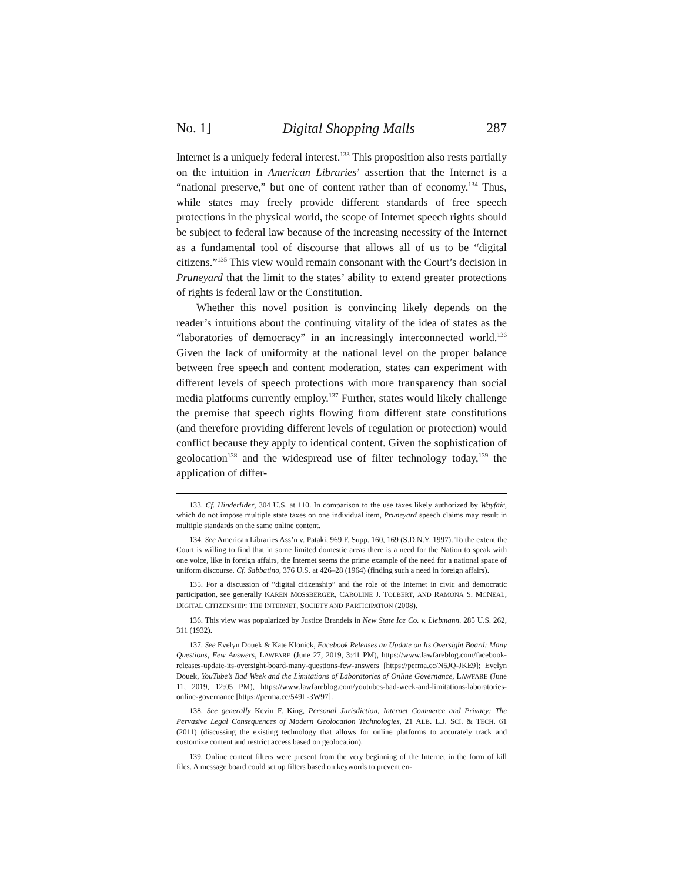No. 1] Digital Shopping Malls 287
Internet is a uniquely federal interest.<sup>133</sup> This proposition also rests partially on the intuition in American Libraries’ assertion that the Internet is a “national preserve,” but one of content rather than of economy.<sup>134</sup> Thus, while states may freely provide different standards of free speech protections in the physical world, the scope of Internet speech rights should be subject to federal law because of the increasing necessity of the Internet as a fundamental tool of discourse that allows all of us to be “digital citizens.”<sup>135</sup> This view would remain consonant with the Court’s decision in Pruneyard that the limit to the states’ ability to extend greater protections of rights is federal law or the Constitution.
Whether this novel position is convincing likely depends on the reader’s intuitions about the continuing vitality of the idea of states as the “laboratories of democracy” in an increasingly interconnected world.<sup>136</sup> Given the lack of uniformity at the national level on the proper balance between free speech and content moderation, states can experiment with different levels of speech protections with more transparency than social media platforms currently employ.<sup>137</sup> Further, states would likely challenge the premise that speech rights flowing from different state constitutions (and therefore providing different levels of regulation or protection) would conflict because they apply to identical content. Given the sophistication of geolocation<sup>138</sup> and the widespread use of filter technology today,<sup>139</sup> the application of differ-
133. Cf. Hinderlider, 304 U.S. at 110. In comparison to the use taxes likely authorized by Wayfair, which do not impose multiple state taxes on one individual item, Pruneyard speech claims may result in multiple standards on the same online content.
134. See American Libraries Ass’n v. Pataki, 969 F. Supp. 160, 169 (S.D.N.Y. 1997). To the extent the Court is willing to find that in some limited domestic areas there is a need for the Nation to speak with one voice, like in foreign affairs, the Internet seems the prime example of the need for a national space of uniform discourse. Cf. Sabbatino, 376 U.S. at 426–28 (1964) (finding such a need in foreign affairs).
135. For a discussion of “digital citizenship” and the role of the Internet in civic and democratic participation, see generally KAREN MOSSBERGER, CAROLINE J. TOLBERT, AND RAMONA S. MCNEAL, DIGITAL CITIZENSHIP: THE INTERNET, SOCIETY AND PARTICIPATION (2008).
136. This view was popularized by Justice Brandeis in New State Ice Co. v. Liebmann. 285 U.S. 262, 311 (1932).
137. See Evelyn Douek & Kate Klonick, Facebook Releases an Update on Its Oversight Board: Many Questions, Few Answers, LAWFARE (June 27, 2019, 3:41 PM), https://www.lawfareblog.com/facebook-releases-update-its-oversight-board-many-questions-few-answers [https://perma.cc/N5JQ-JKE9]; Evelyn Douek, YouTube’s Bad Week and the Limitations of Laboratories of Online Governance, LAWFARE (June 11, 2019, 12:05 PM), https://www.lawfareblog.com/youtubes-bad-week-and-limitations-laboratories-online-governance [https://perma.cc/549L-3W97].
138. See generally Kevin F. King, Personal Jurisdiction, Internet Commerce and Privacy: The Pervasive Legal Consequences of Modern Geolocation Technologies, 21 ALB. L.J. SCI. & TECH. 61 (2011) (discussing the existing technology that allows for online platforms to accurately track and customize content and restrict access based on geolocation).
139. Online content filters were present from the very beginning of the Internet in the form of kill files. A message board could set up filters based on keywords to prevent en-